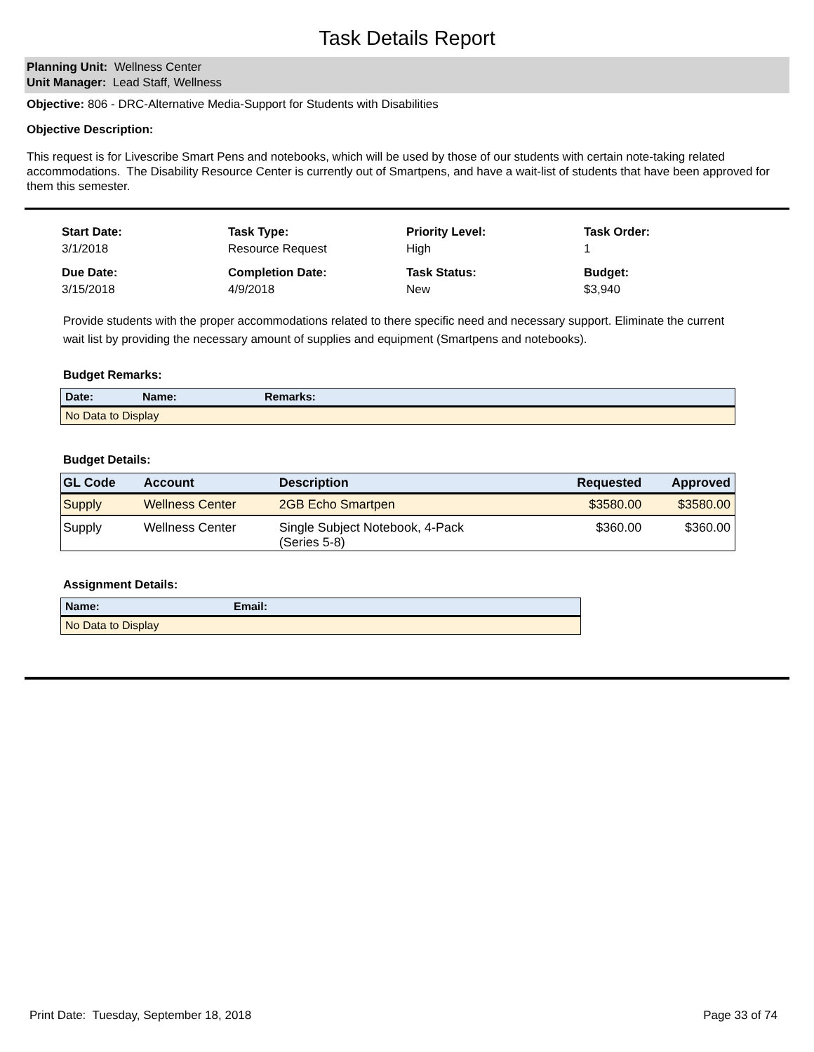Task Details Report
Planning Unit: Wellness Center
Unit Manager: Lead Staff, Wellness
Objective: 806 - DRC-Alternative Media-Support for Students with Disabilities
Objective Description:
This request is for Livescribe Smart Pens and notebooks, which will be used by those of our students with certain note-taking related accommodations. The Disability Resource Center is currently out of Smartpens, and have a wait-list of students that have been approved for them this semester.
Start Date:
3/1/2018
Task Type:
Resource Request
Priority Level:
High
Task Order:
1
Due Date:
3/15/2018
Completion Date:
4/9/2018
Task Status:
New
Budget:
$3,940
Provide students with the proper accommodations related to there specific need and necessary support. Eliminate the current wait list by providing the necessary amount of supplies and equipment (Smartpens and notebooks).
Budget Remarks:
| Date: | Name: | Remarks: |
| --- | --- | --- |
| No Data to Display | | |
Budget Details:
| GL Code | Account | Description | Requested | Approved |
| --- | --- | --- | --- | --- |
| Supply | Wellness Center | 2GB Echo Smartpen | $3580.00 | $3580.00 |
| Supply | Wellness Center | Single Subject Notebook, 4-Pack (Series 5-8) | $360.00 | $360.00 |
Assignment Details:
| Name: | Email: |
| --- | --- |
| No Data to Display | |
Print Date: Tuesday, September 18, 2018 Page 33 of 74